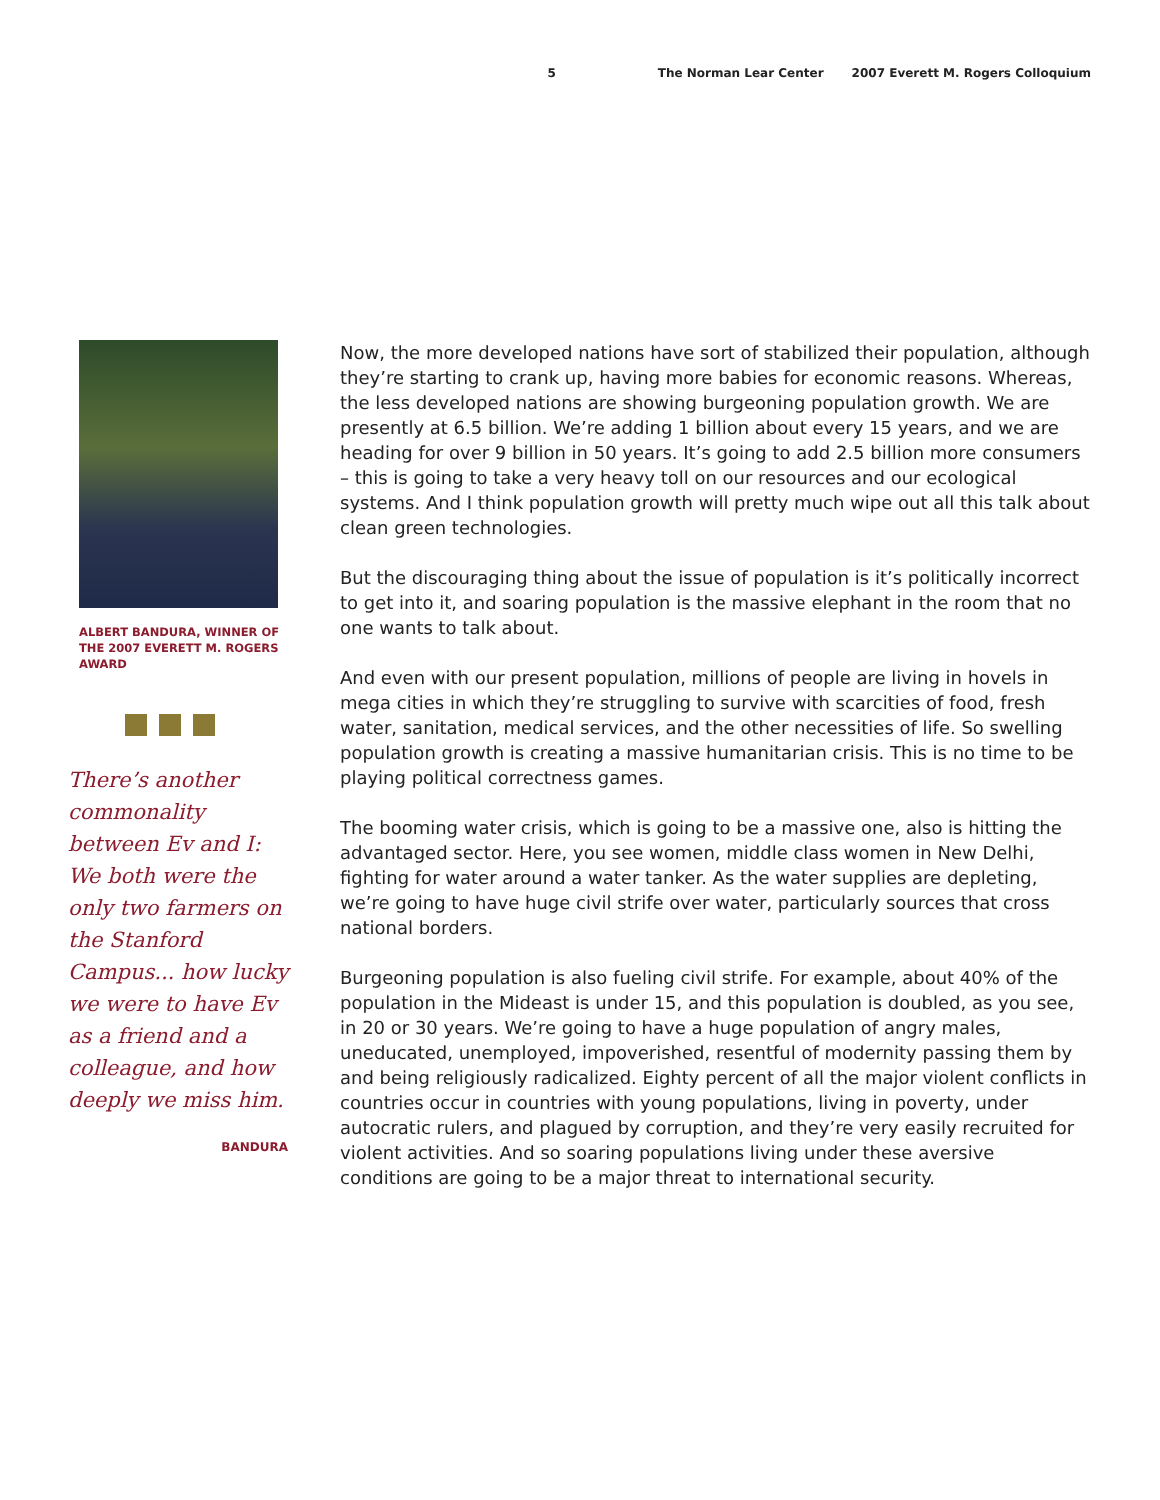5 The Norman Lear Center 2007 Everett M. Rogers Colloquium
ALBERT BANDURA, WINNER OF THE 2007 EVERETT M. ROGERS AWARD
There’s another commonality between Ev and I: We both were the only two farmers on the Stanford Campus... how lucky we were to have Ev as a friend and a colleague, and how deeply we miss him.
BANDURA
Now, the more developed nations have sort of stabilized their population, although they’re starting to crank up, having more babies for economic reasons. Whereas, the less developed nations are showing burgeoning population growth. We are presently at 6.5 billion. We’re adding 1 billion about every 15 years, and we are heading for over 9 billion in 50 years. It’s going to add 2.5 billion more consumers – this is going to take a very heavy toll on our resources and our ecological systems. And I think population growth will pretty much wipe out all this talk about clean green technologies.
But the discouraging thing about the issue of population is it’s politically incorrect to get into it, and soaring population is the massive elephant in the room that no one wants to talk about.
And even with our present population, millions of people are living in hovels in mega cities in which they’re struggling to survive with scarcities of food, fresh water, sanitation, medical services, and the other necessities of life. So swelling population growth is creating a massive humanitarian crisis. This is no time to be playing political correctness games.
The booming water crisis, which is going to be a massive one, also is hitting the advantaged sector. Here, you see women, middle class women in New Delhi, fighting for water around a water tanker. As the water supplies are depleting, we’re going to have huge civil strife over water, particularly sources that cross national borders.
Burgeoning population is also fueling civil strife. For example, about 40% of the population in the Mideast is under 15, and this population is doubled, as you see, in 20 or 30 years. We’re going to have a huge population of angry males, uneducated, unemployed, impoverished, resentful of modernity passing them by and being religiously radicalized. Eighty percent of all the major violent conflicts in countries occur in countries with young populations, living in poverty, under autocratic rulers, and plagued by corruption, and they’re very easily recruited for violent activities. And so soaring populations living under these aversive conditions are going to be a major threat to international security.